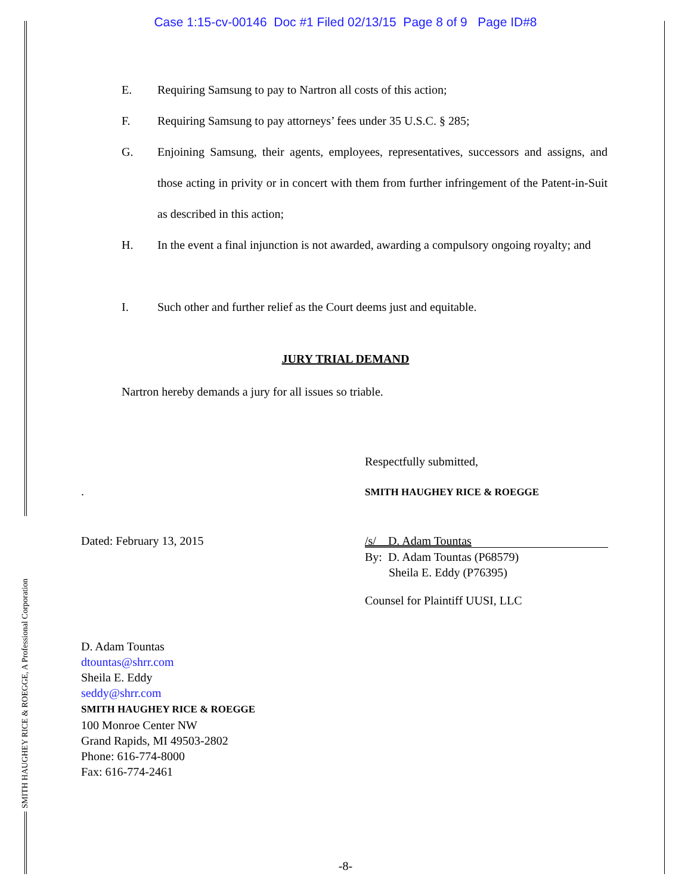Case 1:15-cv-00146 Doc #1 Filed 02/13/15 Page 8 of 9 Page ID#8
E.
Requiring Samsung to pay to Nartron all costs of this action;
F.
Requiring Samsung to pay attorneys’ fees under 35 U.S.C. § 285;
G.
Enjoining Samsung, their agents, employees, representatives, successors and assigns, and those acting in privity or in concert with them from further infringement of the Patent-in-Suit as described in this action;
H.
In the event a final injunction is not awarded, awarding a compulsory ongoing royalty; and
I.
Such other and further relief as the Court deems just and equitable.
JURY TRIAL DEMAND
Nartron hereby demands a jury for all issues so triable.
Respectfully submitted,
. SMITH HAUGHEY RICE & ROEGGE
Dated: February 13, 2015 /s/ D. Adam Tountas
By: D. Adam Tountas (P68579)
Sheila E. Eddy (P76395)
Counsel for Plaintiff UUSI, LLC
D. Adam Tountas
dtountas@shrr.com
Sheila E. Eddy
seddy@shrr.com
SMITH HAUGHEY RICE & ROEGGE
100 Monroe Center NW
Grand Rapids, MI 49503-2802
Phone: 616-774-8000
Fax: 616-774-2461
-8-
SMITH HAUGHEY RICE & ROEGGE, A Professional Corporation